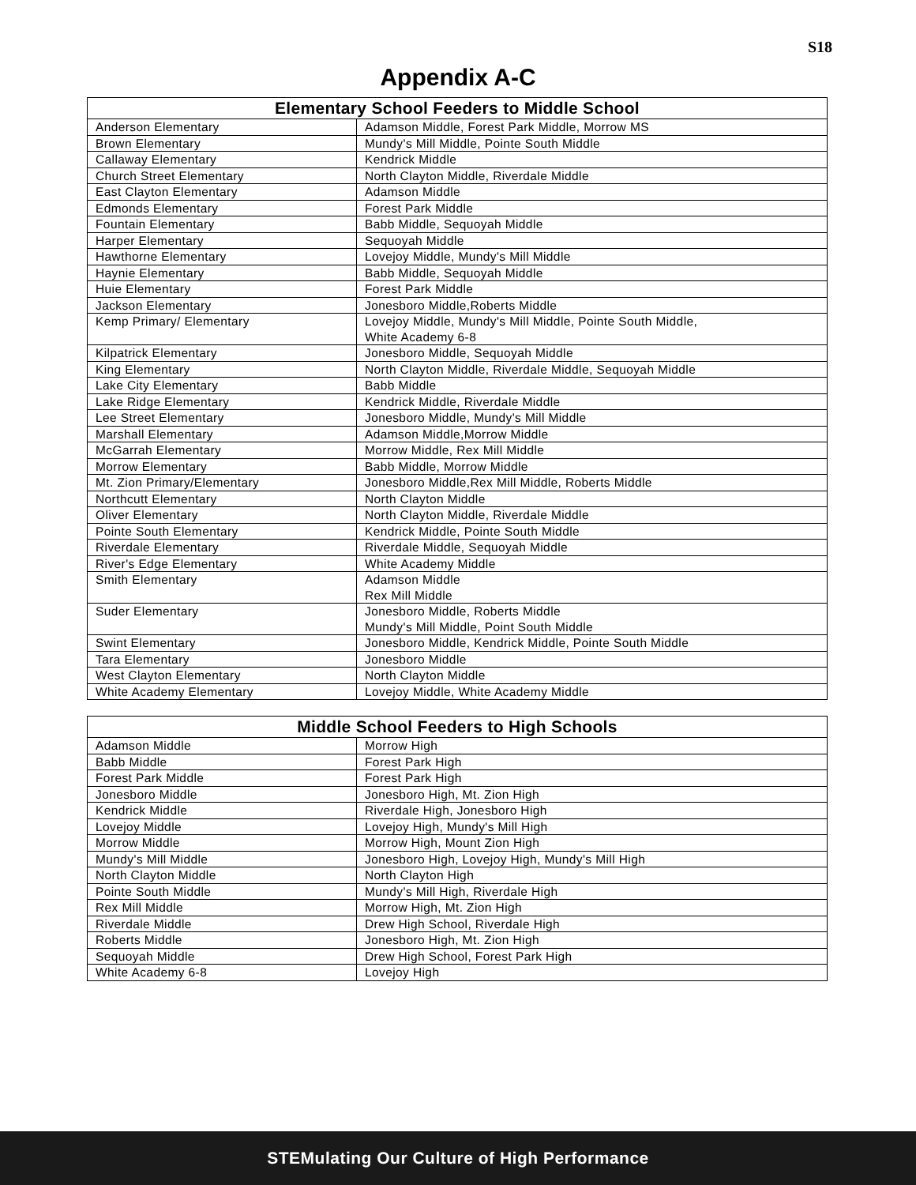S18
Appendix A-C
| Elementary School Feeders to Middle School | |
| --- | --- |
| Anderson Elementary | Adamson Middle, Forest Park Middle, Morrow MS |
| Brown Elementary | Mundy's Mill Middle, Pointe South Middle |
| Callaway Elementary | Kendrick Middle |
| Church Street Elementary | North Clayton Middle, Riverdale Middle |
| East Clayton Elementary | Adamson Middle |
| Edmonds Elementary | Forest Park Middle |
| Fountain Elementary | Babb Middle, Sequoyah Middle |
| Harper Elementary | Sequoyah Middle |
| Hawthorne Elementary | Lovejoy Middle, Mundy's Mill Middle |
| Haynie Elementary | Babb Middle, Sequoyah Middle |
| Huie Elementary | Forest Park Middle |
| Jackson Elementary | Jonesboro Middle,Roberts Middle |
| Kemp Primary/ Elementary | Lovejoy Middle, Mundy's Mill Middle, Pointe South Middle, White Academy 6-8 |
| Kilpatrick Elementary | Jonesboro Middle, Sequoyah Middle |
| King Elementary | North Clayton Middle, Riverdale Middle, Sequoyah Middle |
| Lake City Elementary | Babb Middle |
| Lake Ridge Elementary | Kendrick Middle, Riverdale Middle |
| Lee Street Elementary | Jonesboro Middle, Mundy's Mill Middle |
| Marshall Elementary | Adamson Middle,Morrow Middle |
| McGarrah Elementary | Morrow Middle, Rex Mill Middle |
| Morrow Elementary | Babb Middle, Morrow Middle |
| Mt. Zion Primary/Elementary | Jonesboro Middle,Rex Mill Middle, Roberts Middle |
| Northcutt Elementary | North Clayton Middle |
| Oliver Elementary | North Clayton Middle, Riverdale Middle |
| Pointe South Elementary | Kendrick Middle, Pointe South Middle |
| Riverdale Elementary | Riverdale Middle, Sequoyah Middle |
| River's Edge Elementary | White Academy Middle |
| Smith Elementary | Adamson Middle Rex Mill Middle |
| Suder Elementary | Jonesboro Middle, Roberts Middle Mundy's Mill Middle, Point South Middle |
| Swint Elementary | Jonesboro Middle, Kendrick Middle, Pointe South Middle |
| Tara Elementary | Jonesboro Middle |
| West Clayton Elementary | North Clayton Middle |
| White Academy Elementary | Lovejoy Middle, White Academy Middle |
| Middle School Feeders to High Schools | |
| --- | --- |
| Adamson Middle | Morrow High |
| Babb Middle | Forest Park High |
| Forest Park Middle | Forest Park High |
| Jonesboro Middle | Jonesboro High, Mt. Zion High |
| Kendrick Middle | Riverdale High, Jonesboro High |
| Lovejoy Middle | Lovejoy High, Mundy's Mill High |
| Morrow Middle | Morrow High, Mount Zion High |
| Mundy's Mill Middle | Jonesboro High, Lovejoy High, Mundy's Mill High |
| North Clayton Middle | North Clayton High |
| Pointe South Middle | Mundy's Mill High, Riverdale High |
| Rex Mill Middle | Morrow High, Mt. Zion High |
| Riverdale Middle | Drew High School, Riverdale High |
| Roberts Middle | Jonesboro High, Mt. Zion High |
| Sequoyah Middle | Drew High School, Forest Park High |
| White Academy 6-8 | Lovejoy High |
STEMulating Our Culture of High Performance